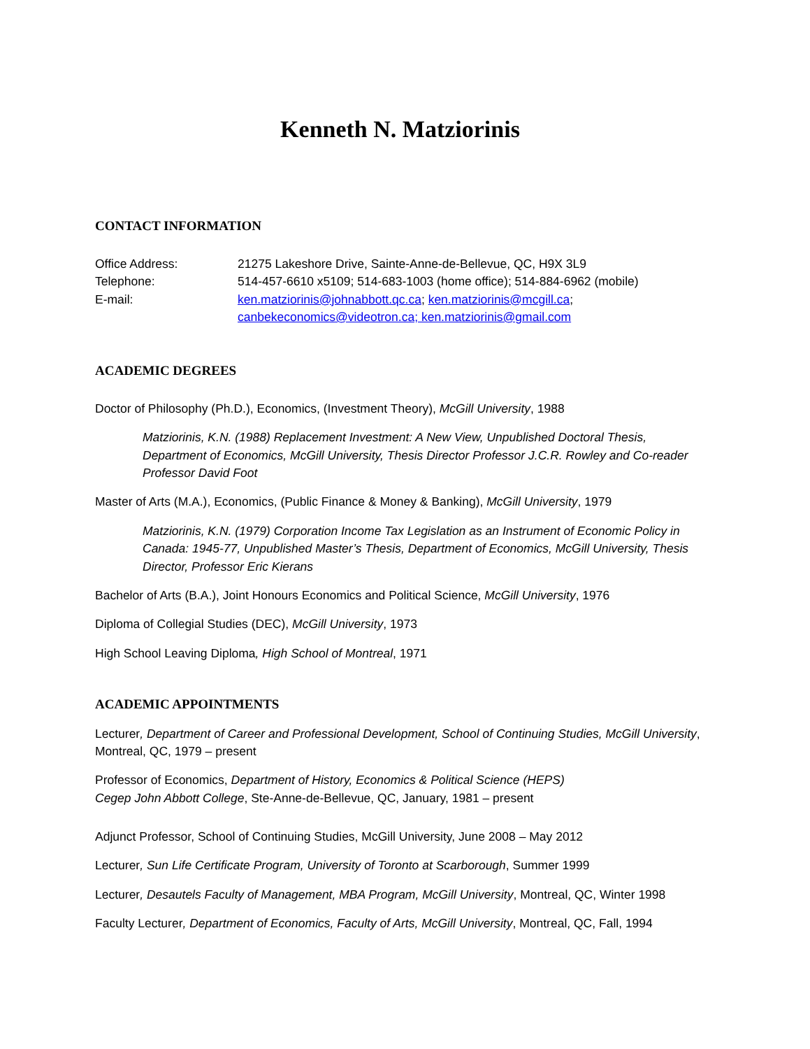Kenneth N. Matziorinis
CONTACT INFORMATION
Office Address:
21275 Lakeshore Drive, Sainte-Anne-de-Bellevue, QC, H9X 3L9
Telephone:
514-457-6610 x5109; 514-683-1003 (home office); 514-884-6962 (mobile)
E-mail:
ken.matziorinis@johnabbott.qc.ca; ken.matziorinis@mcgill.ca; canbekeconomics@videotron.ca; ken.matziorinis@gmail.com
ACADEMIC DEGREES
Doctor of Philosophy (Ph.D.), Economics, (Investment Theory), McGill University, 1988
Matziorinis, K.N. (1988) Replacement Investment: A New View, Unpublished Doctoral Thesis, Department of Economics, McGill University, Thesis Director Professor J.C.R. Rowley and Co-reader Professor David Foot
Master of Arts (M.A.), Economics, (Public Finance & Money & Banking), McGill University, 1979
Matziorinis, K.N. (1979) Corporation Income Tax Legislation as an Instrument of Economic Policy in Canada: 1945-77, Unpublished Master’s Thesis, Department of Economics, McGill University, Thesis Director, Professor Eric Kierans
Bachelor of Arts (B.A.), Joint Honours Economics and Political Science, McGill University, 1976
Diploma of Collegial Studies (DEC), McGill University, 1973
High School Leaving Diploma, High School of Montreal, 1971
ACADEMIC APPOINTMENTS
Lecturer, Department of Career and Professional Development, School of Continuing Studies, McGill University, Montreal, QC, 1979 – present
Professor of Economics, Department of History, Economics & Political Science (HEPS)
Cegep John Abbott College, Ste-Anne-de-Bellevue, QC, January, 1981 – present
Adjunct Professor, School of Continuing Studies, McGill University, June 2008 – May 2012
Lecturer, Sun Life Certificate Program, University of Toronto at Scarborough, Summer 1999
Lecturer, Desautels Faculty of Management, MBA Program, McGill University, Montreal, QC, Winter 1998
Faculty Lecturer, Department of Economics, Faculty of Arts, McGill University, Montreal, QC, Fall, 1994